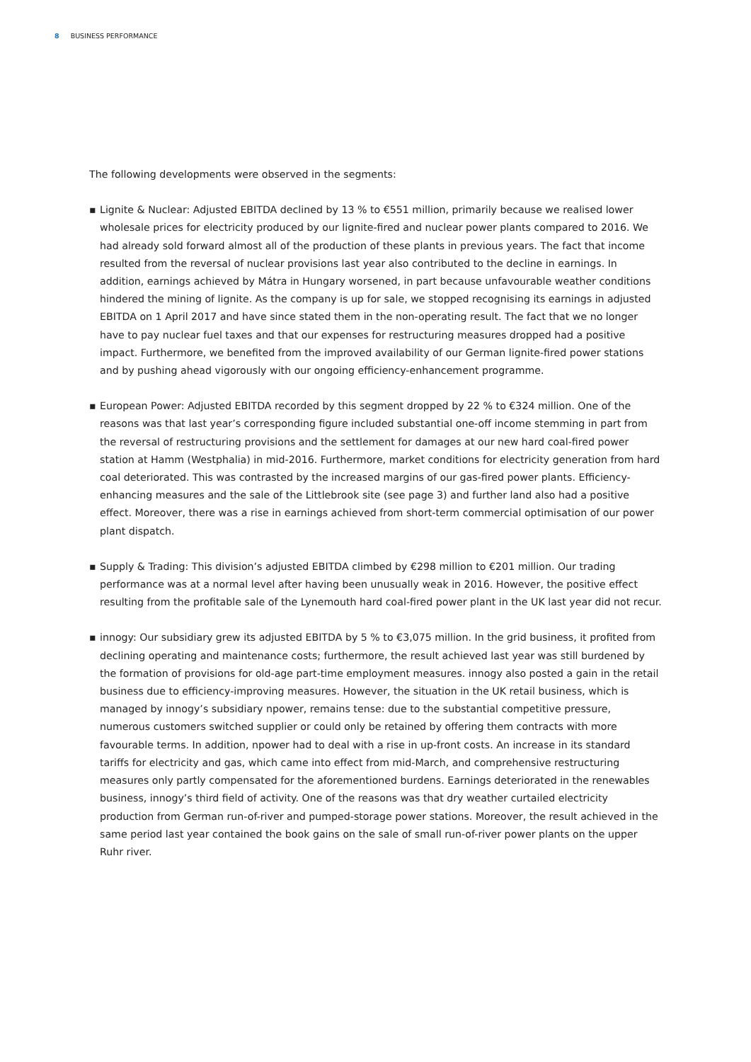8 BUSINESS PERFORMANCE
The following developments were observed in the segments:
▪ Lignite & Nuclear: Adjusted EBITDA declined by 13 % to €551 million, primarily because we realised lower wholesale prices for electricity produced by our lignite-fired and nuclear power plants compared to 2016. We had already sold forward almost all of the production of these plants in previous years. The fact that income resulted from the reversal of nuclear provisions last year also contributed to the decline in earnings. In addition, earnings achieved by Mátra in Hungary worsened, in part because unfavourable weather conditions hindered the mining of lignite. As the company is up for sale, we stopped recognising its earnings in adjusted EBITDA on 1 April 2017 and have since stated them in the non-operating result. The fact that we no longer have to pay nuclear fuel taxes and that our expenses for restructuring measures dropped had a positive impact. Furthermore, we benefited from the improved availability of our German lignite-fired power stations and by pushing ahead vigorously with our ongoing efficiency-enhancement programme.
▪ European Power: Adjusted EBITDA recorded by this segment dropped by 22 % to €324 million. One of the reasons was that last year’s corresponding figure included substantial one-off income stemming in part from the reversal of restructuring provisions and the settlement for damages at our new hard coal-fired power station at Hamm (Westphalia) in mid-2016. Furthermore, market conditions for electricity generation from hard coal deteriorated. This was contrasted by the increased margins of our gas-fired power plants. Efficiency-enhancing measures and the sale of the Littlebrook site (see page 3) and further land also had a positive effect. Moreover, there was a rise in earnings achieved from short-term commercial optimisation of our power plant dispatch.
▪ Supply & Trading: This division’s adjusted EBITDA climbed by €298 million to €201 million. Our trading performance was at a normal level after having been unusually weak in 2016. However, the positive effect resulting from the profitable sale of the Lynemouth hard coal-fired power plant in the UK last year did not recur.
▪ innogy: Our subsidiary grew its adjusted EBITDA by 5 % to €3,075 million. In the grid business, it profited from declining operating and maintenance costs; furthermore, the result achieved last year was still burdened by the formation of provisions for old-age part-time employment measures. innogy also posted a gain in the retail business due to efficiency-improving measures. However, the situation in the UK retail business, which is managed by innogy’s subsidiary npower, remains tense: due to the substantial competitive pressure, numerous customers switched supplier or could only be retained by offering them contracts with more favourable terms. In addition, npower had to deal with a rise in up-front costs. An increase in its standard tariffs for electricity and gas, which came into effect from mid-March, and comprehensive restructuring measures only partly compensated for the aforementioned burdens. Earnings deteriorated in the renewables business, innogy’s third field of activity. One of the reasons was that dry weather curtailed electricity production from German run-of-river and pumped-storage power stations. Moreover, the result achieved in the same period last year contained the book gains on the sale of small run-of-river power plants on the upper Ruhr river.